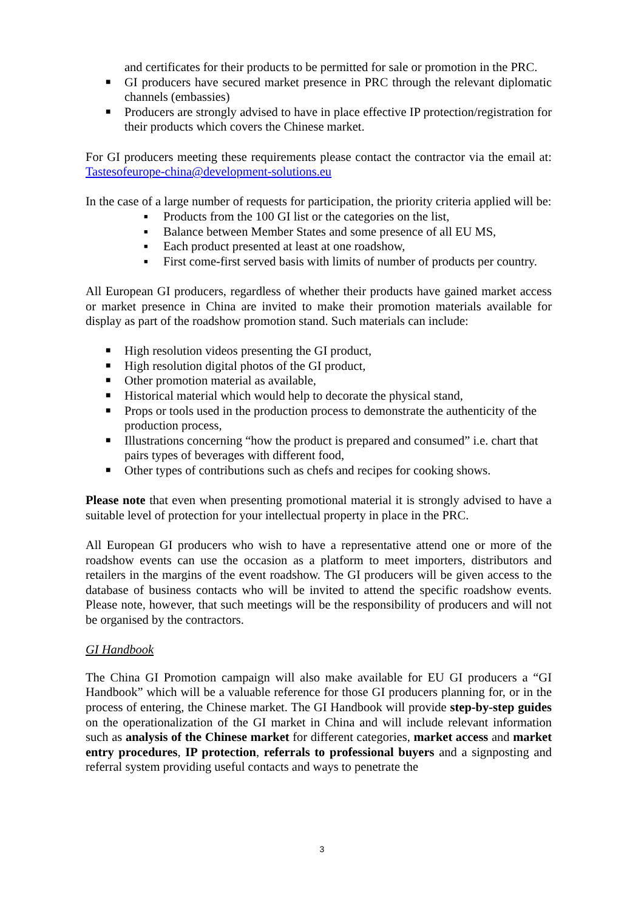and certificates for their products to be permitted for sale or promotion in the PRC.
■ GI producers have secured market presence in PRC through the relevant diplomatic channels (embassies)
■ Producers are strongly advised to have in place effective IP protection/registration for their products which covers the Chinese market.
For GI producers meeting these requirements please contact the contractor via the email at: Tastesofeurope-china@development-solutions.eu
In the case of a large number of requests for participation, the priority criteria applied will be:
■ Products from the 100 GI list or the categories on the list,
■ Balance between Member States and some presence of all EU MS,
■ Each product presented at least at one roadshow,
■ First come-first served basis with limits of number of products per country.
All European GI producers, regardless of whether their products have gained market access or market presence in China are invited to make their promotion materials available for display as part of the roadshow promotion stand. Such materials can include:
■ High resolution videos presenting the GI product,
■ High resolution digital photos of the GI product,
■ Other promotion material as available,
■ Historical material which would help to decorate the physical stand,
■ Props or tools used in the production process to demonstrate the authenticity of the production process,
■ Illustrations concerning “how the product is prepared and consumed” i.e. chart that pairs types of beverages with different food,
■ Other types of contributions such as chefs and recipes for cooking shows.
Please note that even when presenting promotional material it is strongly advised to have a suitable level of protection for your intellectual property in place in the PRC.
All European GI producers who wish to have a representative attend one or more of the roadshow events can use the occasion as a platform to meet importers, distributors and retailers in the margins of the event roadshow. The GI producers will be given access to the database of business contacts who will be invited to attend the specific roadshow events. Please note, however, that such meetings will be the responsibility of producers and will not be organised by the contractors.
GI Handbook
The China GI Promotion campaign will also make available for EU GI producers a “GI Handbook” which will be a valuable reference for those GI producers planning for, or in the process of entering, the Chinese market. The GI Handbook will provide step-by-step guides on the operationalization of the GI market in China and will include relevant information such as analysis of the Chinese market for different categories, market access and market entry procedures, IP protection, referrals to professional buyers and a signposting and referral system providing useful contacts and ways to penetrate the
3